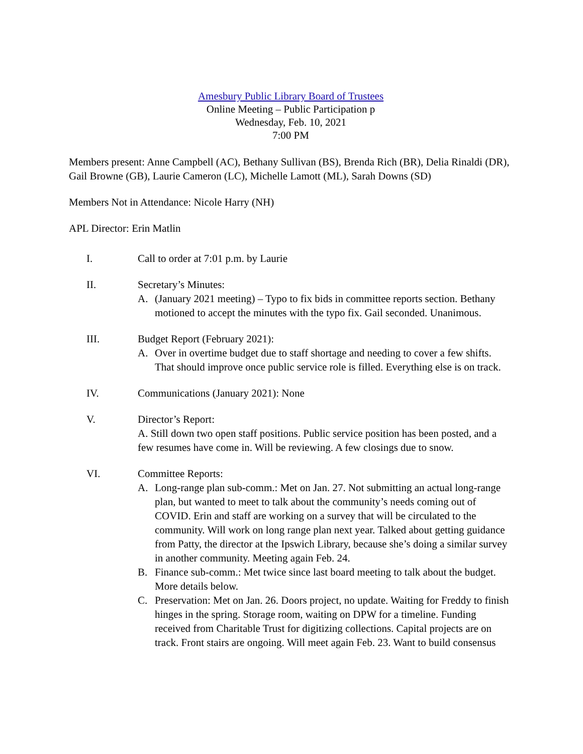Amesbury Public Library Board of Trustees
Online Meeting – Public Participation p
Wednesday, Feb. 10, 2021
7:00 PM
Members present: Anne Campbell (AC), Bethany Sullivan (BS), Brenda Rich (BR), Delia Rinaldi (DR), Gail Browne (GB), Laurie Cameron (LC), Michelle Lamott (ML), Sarah Downs (SD)
Members Not in Attendance: Nicole Harry (NH)
APL Director: Erin Matlin
I. Call to order at 7:01 p.m. by Laurie
II. Secretary’s Minutes:
A. (January 2021 meeting) – Typo to fix bids in committee reports section. Bethany motioned to accept the minutes with the typo fix. Gail seconded. Unanimous.
III. Budget Report (February 2021):
A. Over in overtime budget due to staff shortage and needing to cover a few shifts. That should improve once public service role is filled. Everything else is on track.
IV. Communications (January 2021): None
V. Director’s Report:
A. Still down two open staff positions. Public service position has been posted, and a few resumes have come in. Will be reviewing. A few closings due to snow.
VI. Committee Reports:
A. Long-range plan sub-comm.: Met on Jan. 27. Not submitting an actual long-range plan, but wanted to meet to talk about the community’s needs coming out of COVID. Erin and staff are working on a survey that will be circulated to the community. Will work on long range plan next year. Talked about getting guidance from Patty, the director at the Ipswich Library, because she’s doing a similar survey in another community. Meeting again Feb. 24.
B. Finance sub-comm.: Met twice since last board meeting to talk about the budget. More details below.
C. Preservation: Met on Jan. 26. Doors project, no update. Waiting for Freddy to finish hinges in the spring. Storage room, waiting on DPW for a timeline. Funding received from Charitable Trust for digitizing collections. Capital projects are on track. Front stairs are ongoing. Will meet again Feb. 23. Want to build consensus